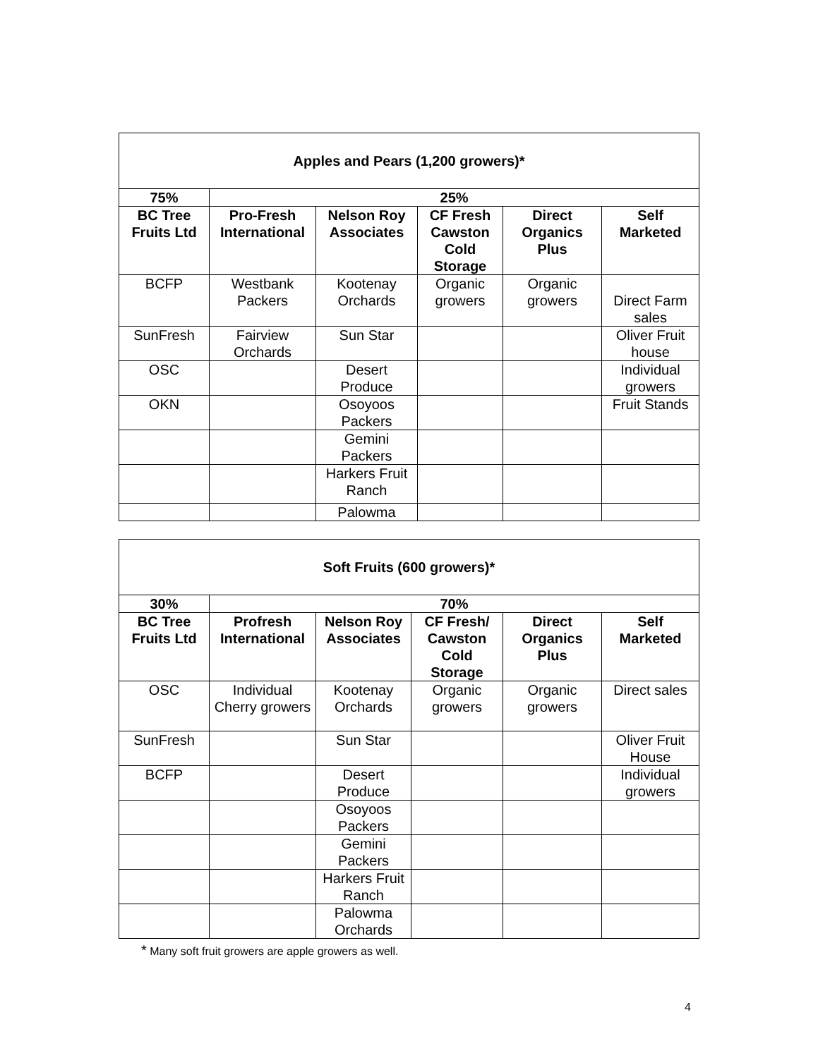| Apples and Pears (1,200 growers)* | | | | | |
| --- | --- | --- | --- | --- | --- |
| 75% | 25% | | | | |
| BC Tree Fruits Ltd | Pro-Fresh International | Nelson Roy Associates | CF Fresh Cawston Cold Storage | Direct Organics Plus | Self Marketed |
| BCFP | Westbank Packers | Kootenay Orchards | Organic growers | Organic growers | Direct Farm sales |
| SunFresh | Fairview Orchards | Sun Star | | | Oliver Fruit house |
| OSC | | Desert Produce | | | Individual growers |
| OKN | | Osoyoos Packers | | | Fruit Stands |
| | | Gemini Packers | | | |
| | | Harkers Fruit Ranch | | | |
| | | Palowma | | | |
| Soft Fruits (600 growers)* | | | | | |
| --- | --- | --- | --- | --- | --- |
| 30% | 70% | | | | |
| BC Tree Fruits Ltd | Profresh International | Nelson Roy Associates | CF Fresh/ Cawston Cold Storage | Direct Organics Plus | Self Marketed |
| OSC | Individual Cherry growers | Kootenay Orchards | Organic growers | Organic growers | Direct sales |
| SunFresh | | Sun Star | | | Oliver Fruit House |
| BCFP | | Desert Produce | | | Individual growers |
| | | Osoyoos Packers | | | |
| | | Gemini Packers | | | |
| | | Harkers Fruit Ranch | | | |
| | | Palowma Orchards | | | |
* Many soft fruit growers are apple growers as well.
4